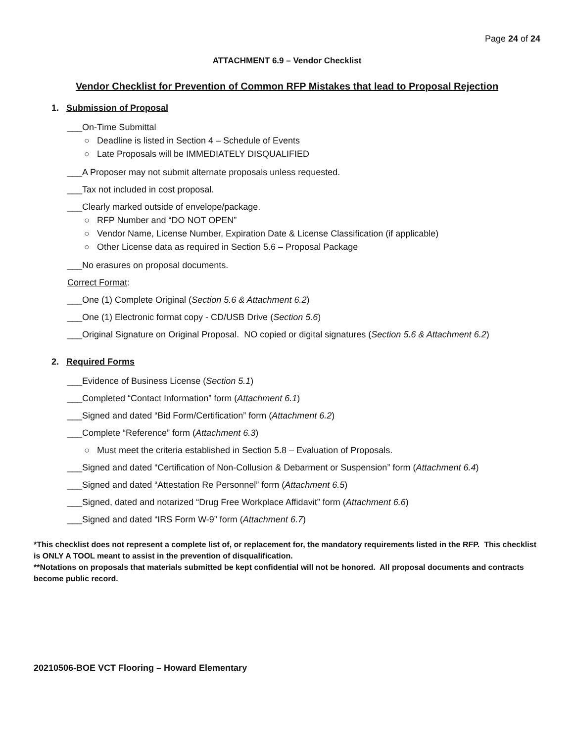Page 24 of 24
ATTACHMENT 6.9 – Vendor Checklist
Vendor Checklist for Prevention of Common RFP Mistakes that lead to Proposal Rejection
1. Submission of Proposal
___On-Time Submittal
○ Deadline is listed in Section 4 – Schedule of Events
○ Late Proposals will be IMMEDIATELY DISQUALIFIED
___A Proposer may not submit alternate proposals unless requested.
___Tax not included in cost proposal.
___Clearly marked outside of envelope/package.
○ RFP Number and “DO NOT OPEN”
○ Vendor Name, License Number, Expiration Date & License Classification (if applicable)
○ Other License data as required in Section 5.6 – Proposal Package
___No erasures on proposal documents.
Correct Format:
___One (1) Complete Original (Section 5.6 & Attachment 6.2)
___One (1) Electronic format copy - CD/USB Drive (Section 5.6)
___Original Signature on Original Proposal. NO copied or digital signatures (Section 5.6 & Attachment 6.2)
2. Required Forms
___Evidence of Business License (Section 5.1)
___Completed “Contact Information” form (Attachment 6.1)
___Signed and dated “Bid Form/Certification” form (Attachment 6.2)
___Complete “Reference” form (Attachment 6.3)
○ Must meet the criteria established in Section 5.8 – Evaluation of Proposals.
___Signed and dated “Certification of Non-Collusion & Debarment or Suspension” form (Attachment 6.4)
___Signed and dated “Attestation Re Personnel” form (Attachment 6.5)
___Signed, dated and notarized “Drug Free Workplace Affidavit” form (Attachment 6.6)
___Signed and dated “IRS Form W-9” form (Attachment 6.7)
*This checklist does not represent a complete list of, or replacement for, the mandatory requirements listed in the RFP. This checklist is ONLY A TOOL meant to assist in the prevention of disqualification.
**Notations on proposals that materials submitted be kept confidential will not be honored. All proposal documents and contracts become public record.
20210506-BOE VCT Flooring – Howard Elementary